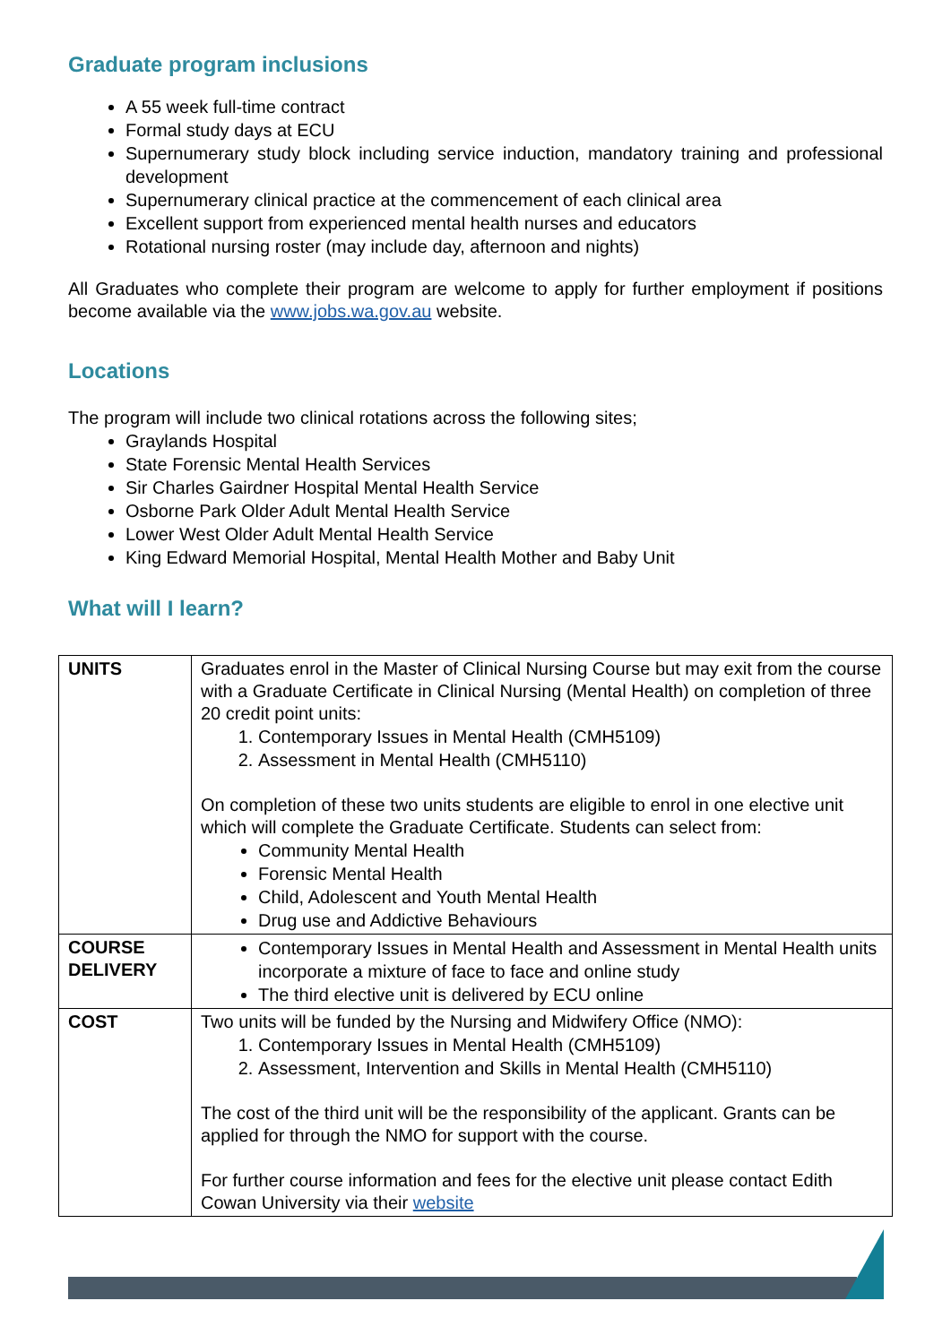Graduate program inclusions
A 55 week full-time contract
Formal study days at ECU
Supernumerary study block including service induction, mandatory training and professional development
Supernumerary clinical practice at the commencement of each clinical area
Excellent support from experienced mental health nurses and educators
Rotational nursing roster (may include day, afternoon and nights)
All Graduates who complete their program are welcome to apply for further employment if positions become available via the www.jobs.wa.gov.au website.
Locations
The program will include two clinical rotations across the following sites;
Graylands Hospital
State Forensic Mental Health Services
Sir Charles Gairdner Hospital Mental Health Service
Osborne Park Older Adult Mental Health Service
Lower West Older Adult Mental Health Service
King Edward Memorial Hospital, Mental Health Mother and Baby Unit
What will I learn?
| UNITS | Graduates enrol in the Master of Clinical Nursing Course but may exit from the course with a Graduate Certificate in Clinical Nursing (Mental Health) on completion of three 20 credit point units: 1. Contemporary Issues in Mental Health (CMH5109) 2. Assessment in Mental Health (CMH5110) On completion of these two units students are eligible to enrol in one elective unit which will complete the Graduate Certificate. Students can select from: Community Mental Health Forensic Mental Health Child, Adolescent and Youth Mental Health Drug use and Addictive Behaviours |
| COURSE DELIVERY | Contemporary Issues in Mental Health and Assessment in Mental Health units incorporate a mixture of face to face and online study The third elective unit is delivered by ECU online |
| COST | Two units will be funded by the Nursing and Midwifery Office (NMO): 1. Contemporary Issues in Mental Health (CMH5109) 2. Assessment, Intervention and Skills in Mental Health (CMH5110) The cost of the third unit will be the responsibility of the applicant. Grants can be applied for through the NMO for support with the course. For further course information and fees for the elective unit please contact Edith Cowan University via their website |